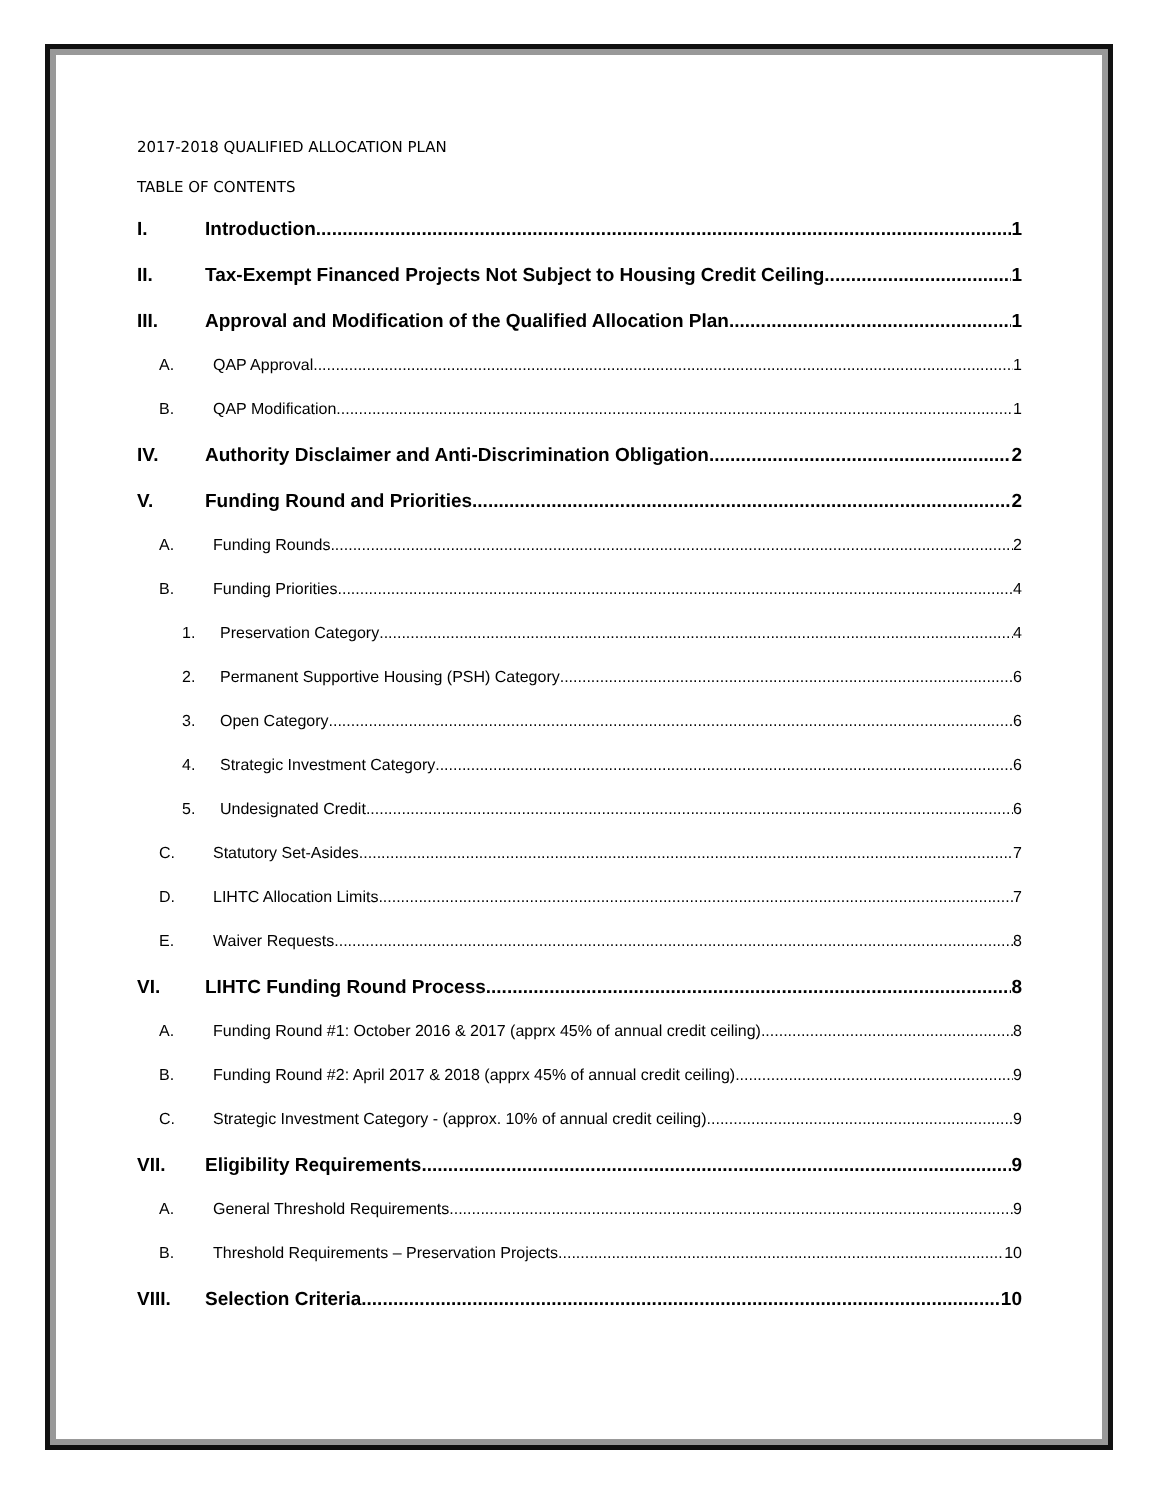2017-2018 QUALIFIED ALLOCATION PLAN
TABLE OF CONTENTS
I. Introduction 1
II. Tax-Exempt Financed Projects Not Subject to Housing Credit Ceiling 1
III. Approval and Modification of the Qualified Allocation Plan 1
A. QAP Approval 1
B. QAP Modification 1
IV. Authority Disclaimer and Anti-Discrimination Obligation 2
V. Funding Round and Priorities 2
A. Funding Rounds 2
B. Funding Priorities 4
1. Preservation Category 4
2. Permanent Supportive Housing (PSH) Category 6
3. Open Category 6
4. Strategic Investment Category 6
5. Undesignated Credit 6
C. Statutory Set-Asides 7
D. LIHTC Allocation Limits 7
E. Waiver Requests 8
VI. LIHTC Funding Round Process 8
A. Funding Round #1: October 2016 & 2017 (apprx 45% of annual credit ceiling) 8
B. Funding Round #2: April 2017 & 2018 (apprx 45% of annual credit ceiling) 9
C. Strategic Investment Category - (approx. 10% of annual credit ceiling) 9
VII. Eligibility Requirements 9
A. General Threshold Requirements 9
B. Threshold Requirements – Preservation Projects 10
VIII. Selection Criteria 10